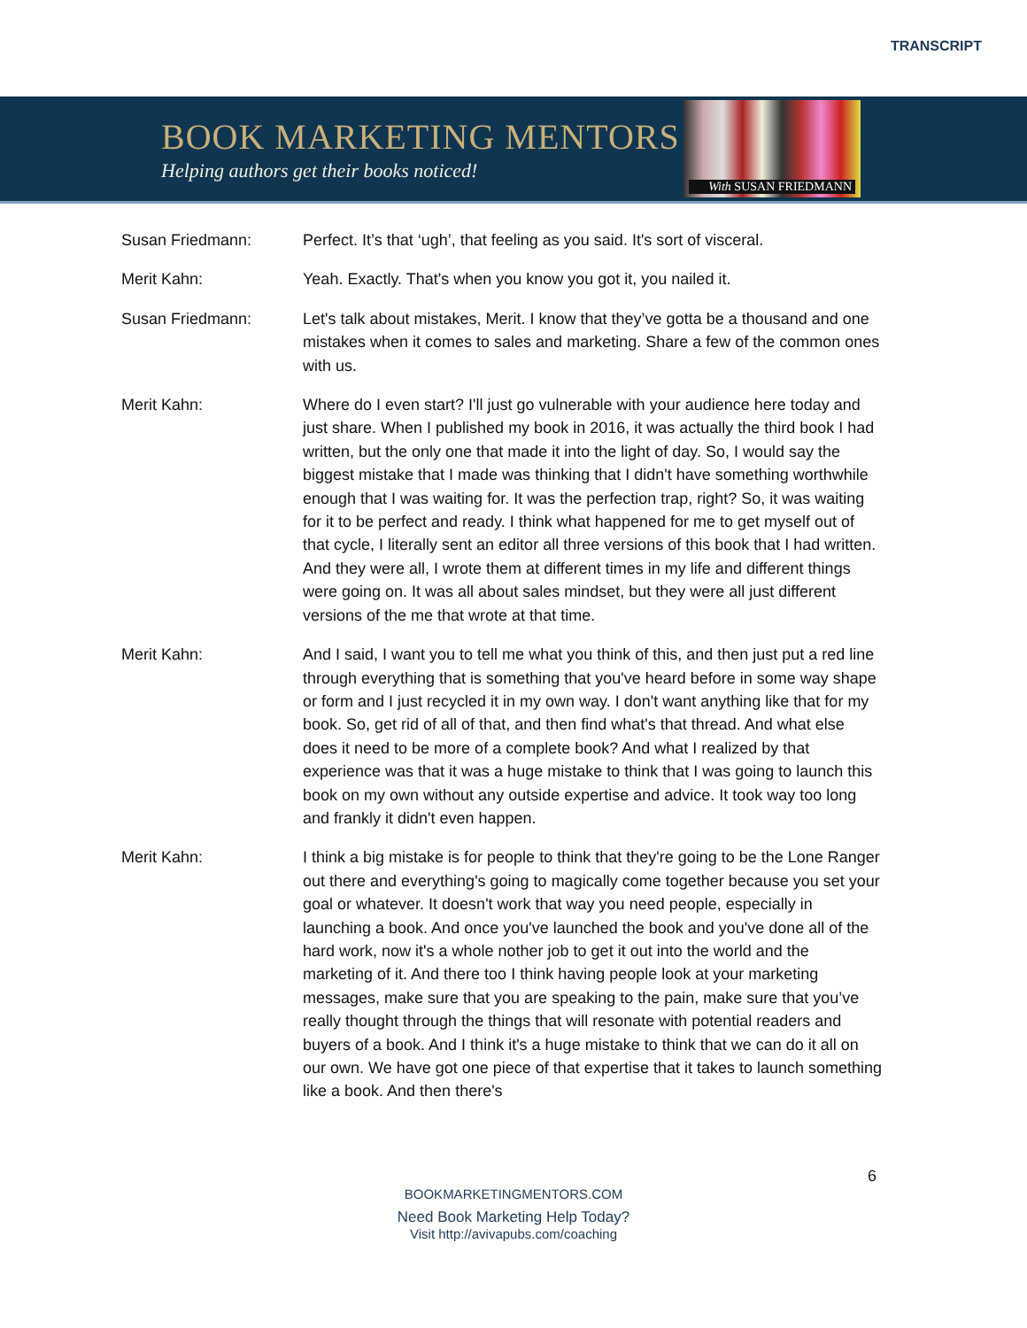TRANSCRIPT
BOOK MARKETING MENTORS
Helping authors get their books noticed!
With SUSAN FRIEDMANN
Susan Friedmann: Perfect. It’s that ‘ugh’, that feeling as you said. It's sort of visceral.
Merit Kahn: Yeah. Exactly. That's when you know you got it, you nailed it.
Susan Friedmann: Let's talk about mistakes, Merit. I know that they’ve gotta be a thousand and one mistakes when it comes to sales and marketing. Share a few of the common ones with us.
Merit Kahn: Where do I even start? I'll just go vulnerable with your audience here today and just share. When I published my book in 2016, it was actually the third book I had written, but the only one that made it into the light of day. So, I would say the biggest mistake that I made was thinking that I didn't have something worthwhile enough that I was waiting for. It was the perfection trap, right? So, it was waiting for it to be perfect and ready. I think what happened for me to get myself out of that cycle, I literally sent an editor all three versions of this book that I had written. And they were all, I wrote them at different times in my life and different things were going on. It was all about sales mindset, but they were all just different versions of the me that wrote at that time.
Merit Kahn: And I said, I want you to tell me what you think of this, and then just put a red line through everything that is something that you've heard before in some way shape or form and I just recycled it in my own way. I don't want anything like that for my book. So, get rid of all of that, and then find what's that thread. And what else does it need to be more of a complete book? And what I realized by that experience was that it was a huge mistake to think that I was going to launch this book on my own without any outside expertise and advice. It took way too long and frankly it didn't even happen.
Merit Kahn: I think a big mistake is for people to think that they're going to be the Lone Ranger out there and everything's going to magically come together because you set your goal or whatever. It doesn't work that way you need people, especially in launching a book. And once you've launched the book and you've done all of the hard work, now it's a whole nother job to get it out into the world and the marketing of it. And there too I think having people look at your marketing messages, make sure that you are speaking to the pain, make sure that you’ve really thought through the things that will resonate with potential readers and buyers of a book. And I think it's a huge mistake to think that we can do it all on our own. We have got one piece of that expertise that it takes to launch something like a book. And then there's
6
BOOKMARKETINGMENTORS.COM
Need Book Marketing Help Today?
Visit http://avivapubs.com/coaching